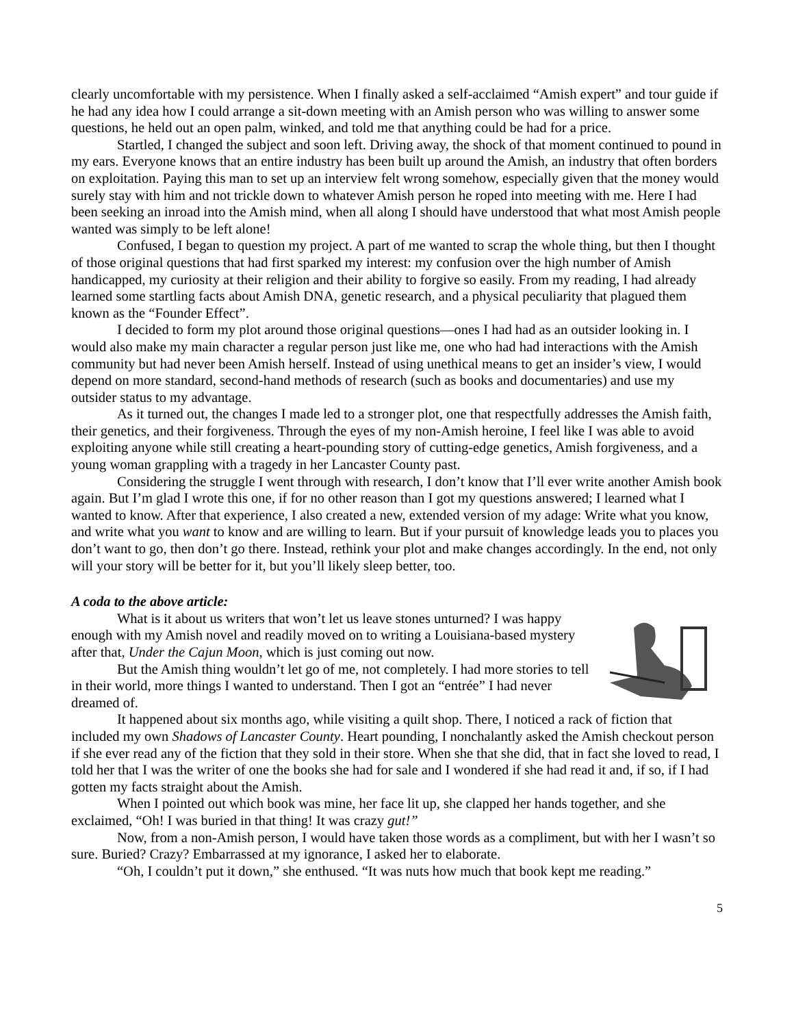clearly uncomfortable with my persistence. When I finally asked a self-acclaimed “Amish expert” and tour guide if he had any idea how I could arrange a sit-down meeting with an Amish person who was willing to answer some questions, he held out an open palm, winked, and told me that anything could be had for a price.
Startled, I changed the subject and soon left. Driving away, the shock of that moment continued to pound in my ears. Everyone knows that an entire industry has been built up around the Amish, an industry that often borders on exploitation. Paying this man to set up an interview felt wrong somehow, especially given that the money would surely stay with him and not trickle down to whatever Amish person he roped into meeting with me. Here I had been seeking an inroad into the Amish mind, when all along I should have understood that what most Amish people wanted was simply to be left alone!
Confused, I began to question my project. A part of me wanted to scrap the whole thing, but then I thought of those original questions that had first sparked my interest: my confusion over the high number of Amish handicapped, my curiosity at their religion and their ability to forgive so easily. From my reading, I had already learned some startling facts about Amish DNA, genetic research, and a physical peculiarity that plagued them known as the “Founder Effect”.
I decided to form my plot around those original questions—ones I had had as an outsider looking in. I would also make my main character a regular person just like me, one who had had interactions with the Amish community but had never been Amish herself. Instead of using unethical means to get an insider’s view, I would depend on more standard, second-hand methods of research (such as books and documentaries) and use my outsider status to my advantage.
As it turned out, the changes I made led to a stronger plot, one that respectfully addresses the Amish faith, their genetics, and their forgiveness. Through the eyes of my non-Amish heroine, I feel like I was able to avoid exploiting anyone while still creating a heart-pounding story of cutting-edge genetics, Amish forgiveness, and a young woman grappling with a tragedy in her Lancaster County past.
Considering the struggle I went through with research, I don’t know that I’ll ever write another Amish book again. But I’m glad I wrote this one, if for no other reason than I got my questions answered; I learned what I wanted to know. After that experience, I also created a new, extended version of my adage: Write what you know, and write what you want to know and are willing to learn. But if your pursuit of knowledge leads you to places you don’t want to go, then don’t go there. Instead, rethink your plot and make changes accordingly. In the end, not only will your story will be better for it, but you’ll likely sleep better, too.
A coda to the above article:
What is it about us writers that won’t let us leave stones unturned? I was happy enough with my Amish novel and readily moved on to writing a Louisiana-based mystery after that, Under the Cajun Moon, which is just coming out now.
But the Amish thing wouldn’t let go of me, not completely. I had more stories to tell in their world, more things I wanted to understand. Then I got an “entrée” I had never dreamed of.
It happened about six months ago, while visiting a quilt shop. There, I noticed a rack of fiction that included my own Shadows of Lancaster County. Heart pounding, I nonchalantly asked the Amish checkout person if she ever read any of the fiction that they sold in their store. When she that she did, that in fact she loved to read, I told her that I was the writer of one the books she had for sale and I wondered if she had read it and, if so, if I had gotten my facts straight about the Amish.
When I pointed out which book was mine, her face lit up, she clapped her hands together, and she exclaimed, “Oh! I was buried in that thing! It was crazy gut!”
Now, from a non-Amish person, I would have taken those words as a compliment, but with her I wasn’t so sure. Buried? Crazy? Embarrassed at my ignorance, I asked her to elaborate.
“Oh, I couldn’t put it down,” she enthused. “It was nuts how much that book kept me reading.”
5